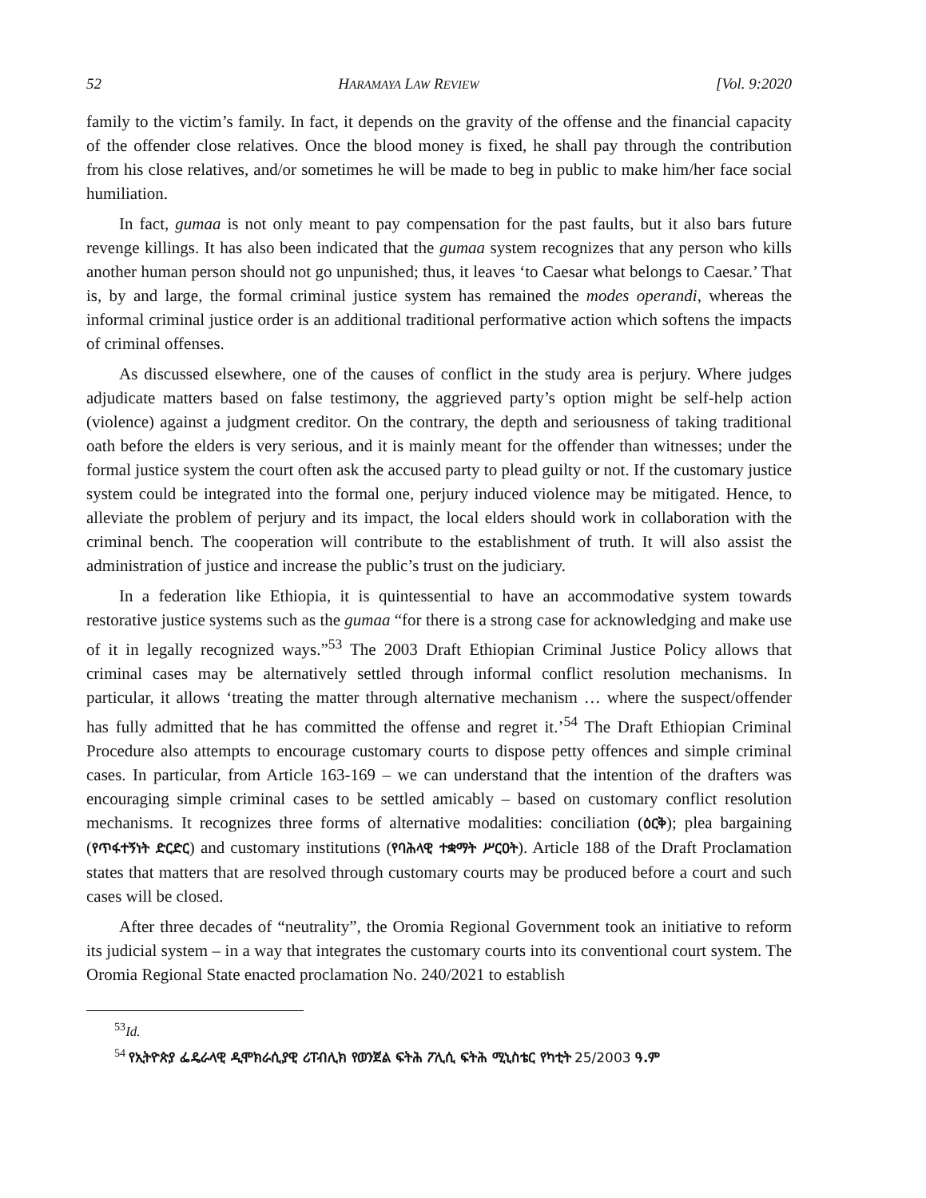52 HARAMAYA LAW REVIEW [Vol. 9:2020
family to the victim’s family. In fact, it depends on the gravity of the offense and the financial capacity of the offender close relatives. Once the blood money is fixed, he shall pay through the contribution from his close relatives, and/or sometimes he will be made to beg in public to make him/her face social humiliation.
In fact, gumaa is not only meant to pay compensation for the past faults, but it also bars future revenge killings. It has also been indicated that the gumaa system recognizes that any person who kills another human person should not go unpunished; thus, it leaves ‘to Caesar what belongs to Caesar.’ That is, by and large, the formal criminal justice system has remained the modes operandi, whereas the informal criminal justice order is an additional traditional performative action which softens the impacts of criminal offenses.
As discussed elsewhere, one of the causes of conflict in the study area is perjury. Where judges adjudicate matters based on false testimony, the aggrieved party’s option might be self-help action (violence) against a judgment creditor. On the contrary, the depth and seriousness of taking traditional oath before the elders is very serious, and it is mainly meant for the offender than witnesses; under the formal justice system the court often ask the accused party to plead guilty or not. If the customary justice system could be integrated into the formal one, perjury induced violence may be mitigated. Hence, to alleviate the problem of perjury and its impact, the local elders should work in collaboration with the criminal bench. The cooperation will contribute to the establishment of truth. It will also assist the administration of justice and increase the public’s trust on the judiciary.
In a federation like Ethiopia, it is quintessential to have an accommodative system towards restorative justice systems such as the gumaa “for there is a strong case for acknowledging and make use of it in legally recognized ways.”<sup>53</sup> The 2003 Draft Ethiopian Criminal Justice Policy allows that criminal cases may be alternatively settled through informal conflict resolution mechanisms. In particular, it allows ‘treating the matter through alternative mechanism … where the suspect/offender has fully admitted that he has committed the offense and regret it.’<sup>54</sup> The Draft Ethiopian Criminal Procedure also attempts to encourage customary courts to dispose petty offences and simple criminal cases. In particular, from Article 163-169 – we can understand that the intention of the drafters was encouraging simple criminal cases to be settled amicably – based on customary conflict resolution mechanisms. It recognizes three forms of alternative modalities: conciliation (ዕርቅ); plea bargaining (የጥፋተኝነት ድርድር) and customary institutions (የባሕላዊ ተቋማት ሥርዐት). Article 188 of the Draft Proclamation states that matters that are resolved through customary courts may be produced before a court and such cases will be closed.
After three decades of “neutrality”, the Oromia Regional Government took an initiative to reform its judicial system – in a way that integrates the customary courts into its conventional court system. The Oromia Regional State enacted proclamation No. 240/2021 to establish
<sup>53</sup> Id.
<sup>54</sup> የኢትዮጵያ ፌዴራላዊ ዲሞክራሲያዊ ሪፐብሊክ የወንጀል ፍትሕ ፖሊሲ ፍትሕ ሚኒስቴር የካቲት 25/2003 ዓ.ም